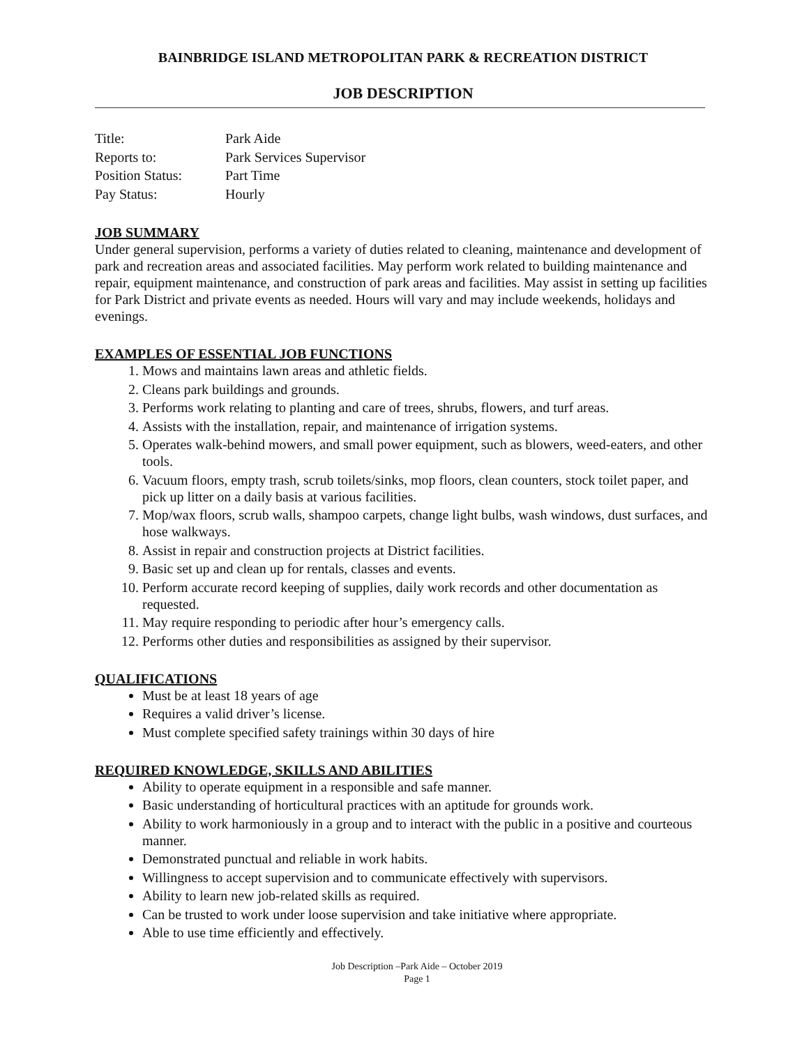BAINBRIDGE ISLAND METROPOLITAN PARK & RECREATION DISTRICT
JOB DESCRIPTION
Title: Park Aide
Reports to: Park Services Supervisor
Position Status: Part Time
Pay Status: Hourly
JOB SUMMARY
Under general supervision, performs a variety of duties related to cleaning, maintenance and development of park and recreation areas and associated facilities. May perform work related to building maintenance and repair, equipment maintenance, and construction of park areas and facilities. May assist in setting up facilities for Park District and private events as needed. Hours will vary and may include weekends, holidays and evenings.
EXAMPLES OF ESSENTIAL JOB FUNCTIONS
1. Mows and maintains lawn areas and athletic fields.
2. Cleans park buildings and grounds.
3. Performs work relating to planting and care of trees, shrubs, flowers, and turf areas.
4. Assists with the installation, repair, and maintenance of irrigation systems.
5. Operates walk-behind mowers, and small power equipment, such as blowers, weed-eaters, and other tools.
6. Vacuum floors, empty trash, scrub toilets/sinks, mop floors, clean counters, stock toilet paper, and pick up litter on a daily basis at various facilities.
7. Mop/wax floors, scrub walls, shampoo carpets, change light bulbs, wash windows, dust surfaces, and hose walkways.
8. Assist in repair and construction projects at District facilities.
9. Basic set up and clean up for rentals, classes and events.
10. Perform accurate record keeping of supplies, daily work records and other documentation as requested.
11. May require responding to periodic after hour’s emergency calls.
12. Performs other duties and responsibilities as assigned by their supervisor.
QUALIFICATIONS
Must be at least 18 years of age
Requires a valid driver’s license.
Must complete specified safety trainings within 30 days of hire
REQUIRED KNOWLEDGE, SKILLS AND ABILITIES
Ability to operate equipment in a responsible and safe manner.
Basic understanding of horticultural practices with an aptitude for grounds work.
Ability to work harmoniously in a group and to interact with the public in a positive and courteous manner.
Demonstrated punctual and reliable in work habits.
Willingness to accept supervision and to communicate effectively with supervisors.
Ability to learn new job-related skills as required.
Can be trusted to work under loose supervision and take initiative where appropriate.
Able to use time efficiently and effectively.
Job Description –Park Aide – October 2019
Page 1